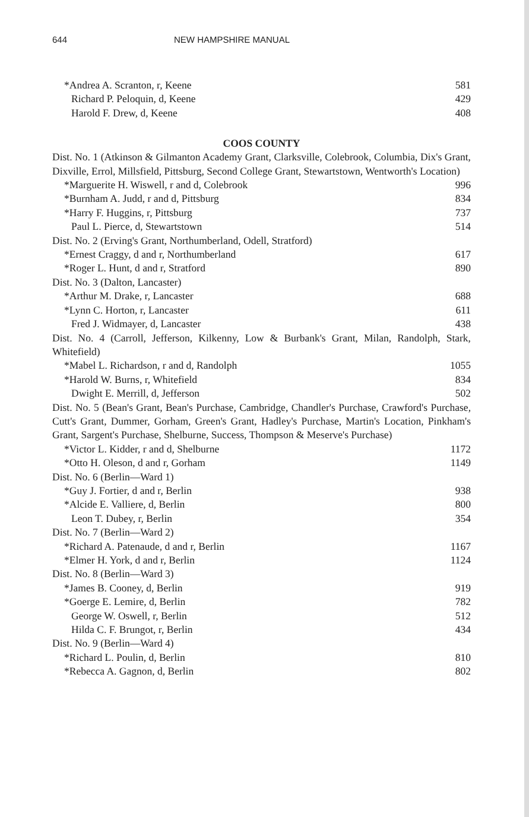644 NEW HAMPSHIRE MANUAL
*Andrea A. Scranton, r, Keene 581
Richard P. Peloquin, d, Keene 429
Harold F. Drew, d, Keene 408
COOS COUNTY
Dist. No. 1 (Atkinson & Gilmanton Academy Grant, Clarksville, Colebrook, Columbia, Dix's Grant, Dixville, Errol, Millsfield, Pittsburg, Second College Grant, Stewartstown, Wentworth's Location)
*Marguerite H. Wiswell, r and d, Colebrook 996
*Burnham A. Judd, r and d, Pittsburg 834
*Harry F. Huggins, r, Pittsburg 737
Paul L. Pierce, d, Stewartstown 514
Dist. No. 2 (Erving's Grant, Northumberland, Odell, Stratford)
*Ernest Craggy, d and r, Northumberland 617
*Roger L. Hunt, d and r, Stratford 890
Dist. No. 3 (Dalton, Lancaster)
*Arthur M. Drake, r, Lancaster 688
*Lynn C. Horton, r, Lancaster 611
Fred J. Widmayer, d, Lancaster 438
Dist. No. 4 (Carroll, Jefferson, Kilkenny, Low & Burbank's Grant, Milan, Randolph, Stark, Whitefield)
*Mabel L. Richardson, r and d, Randolph 1055
*Harold W. Burns, r, Whitefield 834
Dwight E. Merrill, d, Jefferson 502
Dist. No. 5 (Bean's Grant, Bean's Purchase, Cambridge, Chandler's Purchase, Crawford's Purchase, Cutt's Grant, Dummer, Gorham, Green's Grant, Hadley's Purchase, Martin's Location, Pinkham's Grant, Sargent's Purchase, Shelburne, Success, Thompson & Meserve's Purchase)
*Victor L. Kidder, r and d, Shelburne 1172
*Otto H. Oleson, d and r, Gorham 1149
Dist. No. 6 (Berlin—Ward 1)
*Guy J. Fortier, d and r, Berlin 938
*Alcide E. Valliere, d, Berlin 800
Leon T. Dubey, r, Berlin 354
Dist. No. 7 (Berlin—Ward 2)
*Richard A. Patenaude, d and r, Berlin 1167
*Elmer H. York, d and r, Berlin 1124
Dist. No. 8 (Berlin—Ward 3)
*James B. Cooney, d, Berlin 919
*Goerge E. Lemire, d, Berlin 782
George W. Oswell, r, Berlin 512
Hilda C. F. Brungot, r, Berlin 434
Dist. No. 9 (Berlin—Ward 4)
*Richard L. Poulin, d, Berlin 810
*Rebecca A. Gagnon, d, Berlin 802